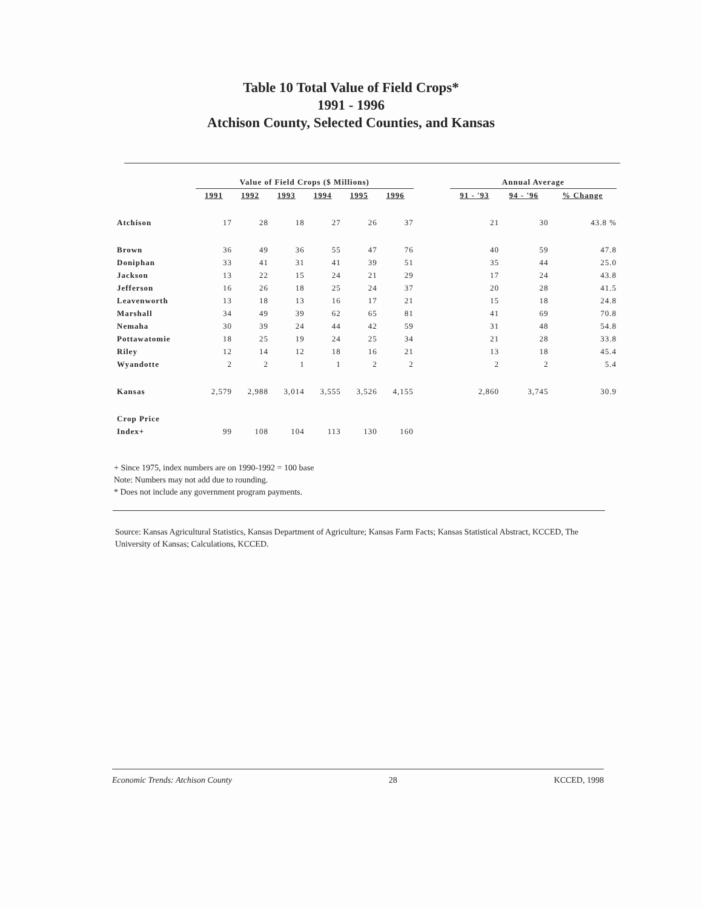Table 10 Total Value of Field Crops*
1991 - 1996
Atchison County, Selected Counties, and Kansas
| | Value of Field Crops ($ Millions) | | | | | | | Annual Average | | |
| --- | --- | --- | --- | --- | --- | --- | --- | --- | --- | --- |
| | 1991 | 1992 | 1993 | 1994 | 1995 | 1996 | | 91 - '93 | 94 - '96 | % Change |
| Atchison | 17 | 28 | 18 | 27 | 26 | 37 | | 21 | 30 | 43.8 % |
| Brown | 36 | 49 | 36 | 55 | 47 | 76 | | 40 | 59 | 47.8 |
| Doniphan | 33 | 41 | 31 | 41 | 39 | 51 | | 35 | 44 | 25.0 |
| Jackson | 13 | 22 | 15 | 24 | 21 | 29 | | 17 | 24 | 43.8 |
| Jefferson | 16 | 26 | 18 | 25 | 24 | 37 | | 20 | 28 | 41.5 |
| Leavenworth | 13 | 18 | 13 | 16 | 17 | 21 | | 15 | 18 | 24.8 |
| Marshall | 34 | 49 | 39 | 62 | 65 | 81 | | 41 | 69 | 70.8 |
| Nemaha | 30 | 39 | 24 | 44 | 42 | 59 | | 31 | 48 | 54.8 |
| Pottawatomie | 18 | 25 | 19 | 24 | 25 | 34 | | 21 | 28 | 33.8 |
| Riley | 12 | 14 | 12 | 18 | 16 | 21 | | 13 | 18 | 45.4 |
| Wyandotte | 2 | 2 | 1 | 1 | 2 | 2 | | 2 | 2 | 5.4 |
| Kansas | 2,579 | 2,988 | 3,014 | 3,555 | 3,526 | 4,155 | | 2,860 | 3,745 | 30.9 |
| Crop Price | | | | | | | | | | |
| Index+ | 99 | 108 | 104 | 113 | 130 | 160 | | | | |
+ Since 1975, index numbers are on 1990-1992 = 100 base
Note: Numbers may not add due to rounding.
* Does not include any government program payments.
Source: Kansas Agricultural Statistics, Kansas Department of Agriculture; Kansas Farm Facts; Kansas Statistical Abstract, KCCED, The University of Kansas; Calculations, KCCED.
Economic Trends: Atchison County 28 KCCED, 1998